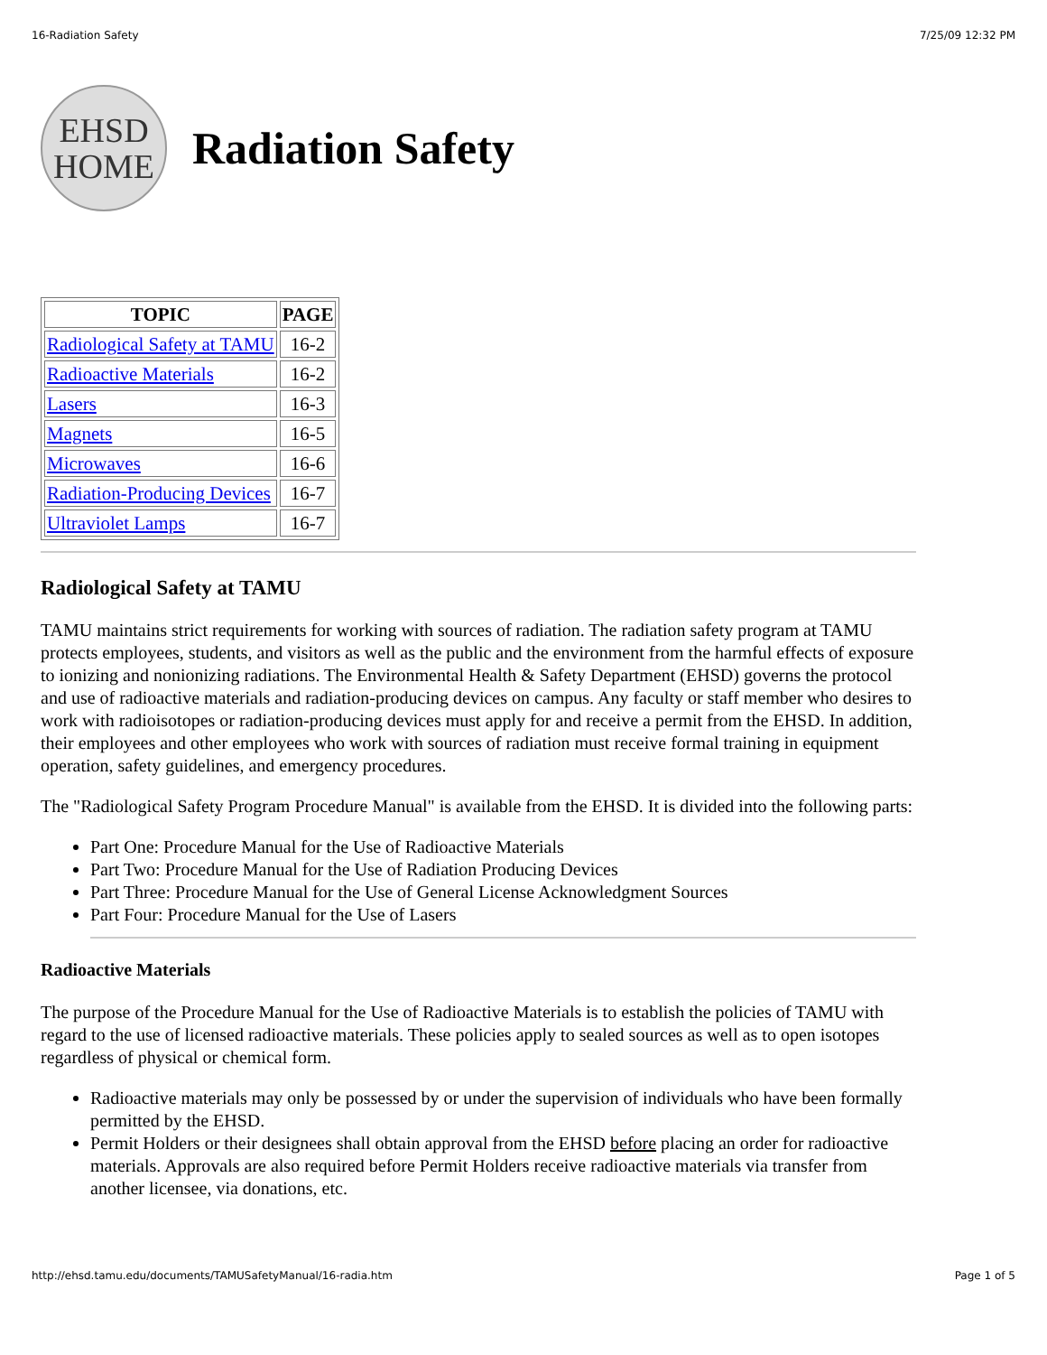16-Radiation Safety 7/25/09 12:32 PM
EHSD
HOME
Radiation Safety
| TOPIC | PAGE |
| --- | --- |
| Radiological Safety at TAMU | 16-2 |
| Radioactive Materials | 16-2 |
| Lasers | 16-3 |
| Magnets | 16-5 |
| Microwaves | 16-6 |
| Radiation-Producing Devices | 16-7 |
| Ultraviolet Lamps | 16-7 |
Radiological Safety at TAMU
TAMU maintains strict requirements for working with sources of radiation. The radiation safety program at TAMU protects employees, students, and visitors as well as the public and the environment from the harmful effects of exposure to ionizing and nonionizing radiations. The Environmental Health & Safety Department (EHSD) governs the protocol and use of radioactive materials and radiation-producing devices on campus. Any faculty or staff member who desires to work with radioisotopes or radiation-producing devices must apply for and receive a permit from the EHSD. In addition, their employees and other employees who work with sources of radiation must receive formal training in equipment operation, safety guidelines, and emergency procedures.
The "Radiological Safety Program Procedure Manual" is available from the EHSD. It is divided into the following parts:
Part One: Procedure Manual for the Use of Radioactive Materials
Part Two: Procedure Manual for the Use of Radiation Producing Devices
Part Three: Procedure Manual for the Use of General License Acknowledgment Sources
Part Four: Procedure Manual for the Use of Lasers
Radioactive Materials
The purpose of the Procedure Manual for the Use of Radioactive Materials is to establish the policies of TAMU with regard to the use of licensed radioactive materials. These policies apply to sealed sources as well as to open isotopes regardless of physical or chemical form.
Radioactive materials may only be possessed by or under the supervision of individuals who have been formally permitted by the EHSD.
Permit Holders or their designees shall obtain approval from the EHSD before placing an order for radioactive materials. Approvals are also required before Permit Holders receive radioactive materials via transfer from another licensee, via donations, etc.
http://ehsd.tamu.edu/documents/TAMUSafetyManual/16-radia.htm Page 1 of 5